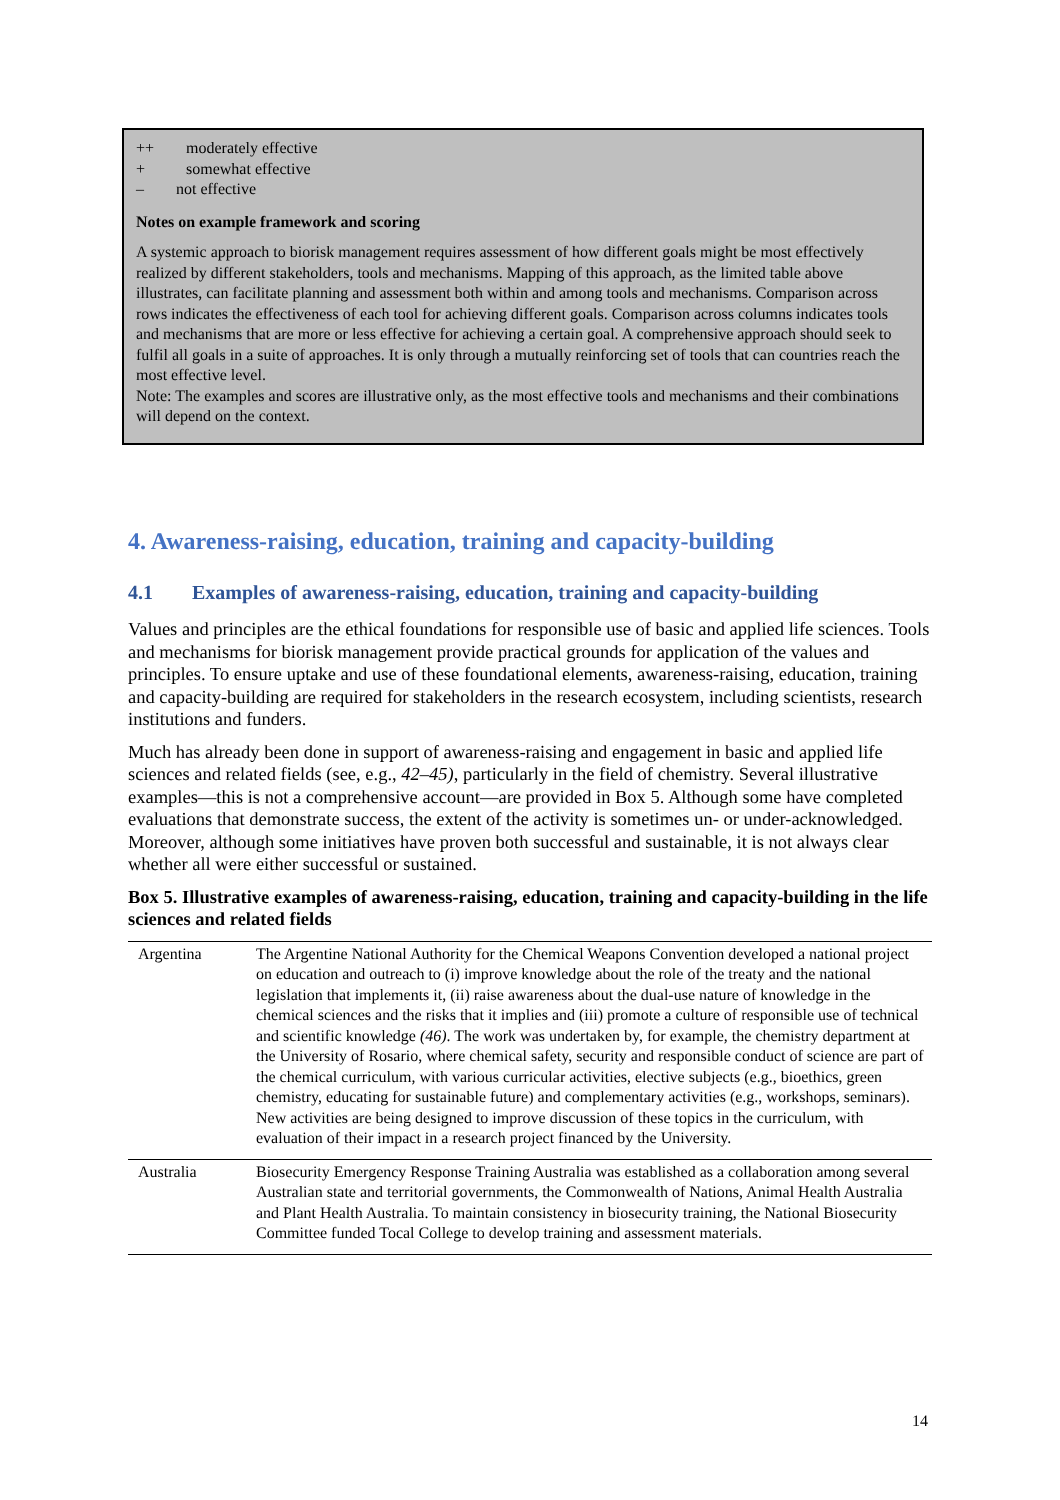++ moderately effective
+ somewhat effective
– not effective
Notes on example framework and scoring
A systemic approach to biorisk management requires assessment of how different goals might be most effectively realized by different stakeholders, tools and mechanisms. Mapping of this approach, as the limited table above illustrates, can facilitate planning and assessment both within and among tools and mechanisms. Comparison across rows indicates the effectiveness of each tool for achieving different goals. Comparison across columns indicates tools and mechanisms that are more or less effective for achieving a certain goal. A comprehensive approach should seek to fulfil all goals in a suite of approaches. It is only through a mutually reinforcing set of tools that can countries reach the most effective level.
Note: The examples and scores are illustrative only, as the most effective tools and mechanisms and their combinations will depend on the context.
4. Awareness-raising, education, training and capacity-building
4.1 Examples of awareness-raising, education, training and capacity-building
Values and principles are the ethical foundations for responsible use of basic and applied life sciences. Tools and mechanisms for biorisk management provide practical grounds for application of the values and principles. To ensure uptake and use of these foundational elements, awareness-raising, education, training and capacity-building are required for stakeholders in the research ecosystem, including scientists, research institutions and funders.
Much has already been done in support of awareness-raising and engagement in basic and applied life sciences and related fields (see, e.g., 42–45), particularly in the field of chemistry. Several illustrative examples—this is not a comprehensive account—are provided in Box 5. Although some have completed evaluations that demonstrate success, the extent of the activity is sometimes un- or under-acknowledged. Moreover, although some initiatives have proven both successful and sustainable, it is not always clear whether all were either successful or sustained.
Box 5. Illustrative examples of awareness-raising, education, training and capacity-building in the life sciences and related fields
| Argentina | The Argentine National Authority for the Chemical Weapons Convention developed a national project on education and outreach to (i) improve knowledge about the role of the treaty and the national legislation that implements it, (ii) raise awareness about the dual-use nature of knowledge in the chemical sciences and the risks that it implies and (iii) promote a culture of responsible use of technical and scientific knowledge (46) . The work was undertaken by, for example, the chemistry department at the University of Rosario, where chemical safety, security and responsible conduct of science are part of the chemical curriculum, with various curricular activities, elective subjects (e.g., bioethics, green chemistry, educating for sustainable future) and complementary activities (e.g., workshops, seminars). New activities are being designed to improve discussion of these topics in the curriculum, with evaluation of their impact in a research project financed by the University. |
| Australia | Biosecurity Emergency Response Training Australia was established as a collaboration among several Australian state and territorial governments, the Commonwealth of Nations, Animal Health Australia and Plant Health Australia. To maintain consistency in biosecurity training, the National Biosecurity Committee funded Tocal College to develop training and assessment materials. |
14